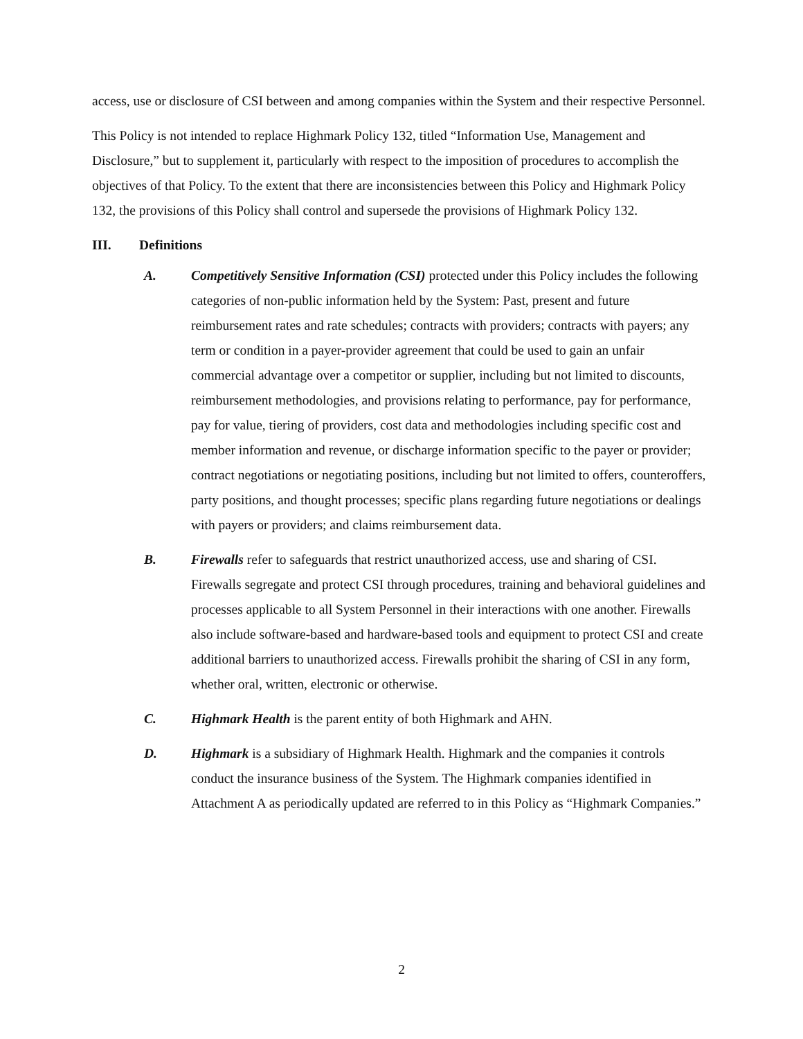access, use or disclosure of CSI between and among companies within the System and their respective Personnel.
This Policy is not intended to replace Highmark Policy 132, titled “Information Use, Management and Disclosure,” but to supplement it, particularly with respect to the imposition of procedures to accomplish the objectives of that Policy. To the extent that there are inconsistencies between this Policy and Highmark Policy 132, the provisions of this Policy shall control and supersede the provisions of Highmark Policy 132.
III. Definitions
A. Competitively Sensitive Information (CSI) protected under this Policy includes the following categories of non-public information held by the System: Past, present and future reimbursement rates and rate schedules; contracts with providers; contracts with payers; any term or condition in a payer-provider agreement that could be used to gain an unfair commercial advantage over a competitor or supplier, including but not limited to discounts, reimbursement methodologies, and provisions relating to performance, pay for performance, pay for value, tiering of providers, cost data and methodologies including specific cost and member information and revenue, or discharge information specific to the payer or provider; contract negotiations or negotiating positions, including but not limited to offers, counteroffers, party positions, and thought processes; specific plans regarding future negotiations or dealings with payers or providers; and claims reimbursement data.
B. Firewalls refer to safeguards that restrict unauthorized access, use and sharing of CSI. Firewalls segregate and protect CSI through procedures, training and behavioral guidelines and processes applicable to all System Personnel in their interactions with one another. Firewalls also include software-based and hardware-based tools and equipment to protect CSI and create additional barriers to unauthorized access. Firewalls prohibit the sharing of CSI in any form, whether oral, written, electronic or otherwise.
C. Highmark Health is the parent entity of both Highmark and AHN.
D. Highmark is a subsidiary of Highmark Health. Highmark and the companies it controls conduct the insurance business of the System. The Highmark companies identified in Attachment A as periodically updated are referred to in this Policy as “Highmark Companies.”
2